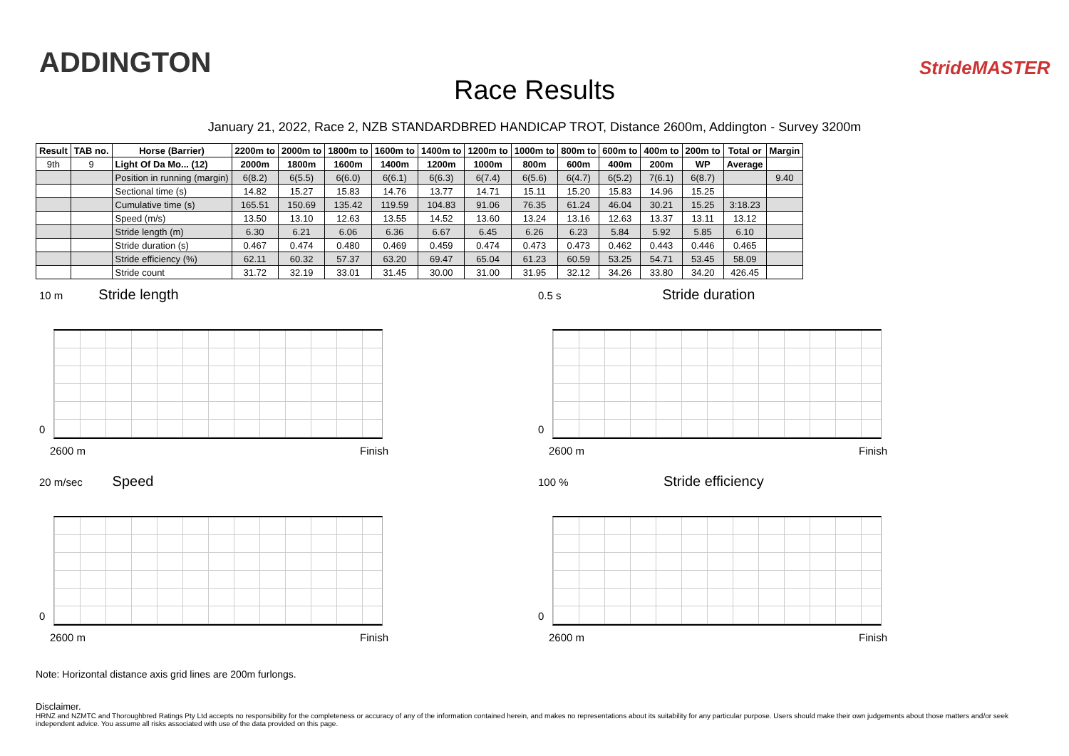ADDINGTON
Race Results
StrideMASTER
January 21, 2022, Race 2, NZB STANDARDBRED HANDICAP TROT, Distance 2600m, Addington - Survey 3200m
| Result | TAB no. | Horse (Barrier) | 2200m to | 2000m to | 1800m to | 1600m to | 1400m to | 1200m to | 1000m to | 800m to | 600m to | 400m to | 200m to | Total or | Margin |
| --- | --- | --- | --- | --- | --- | --- | --- | --- | --- | --- | --- | --- | --- | --- | --- |
| 9th | 9 | Light Of Da Mo... (12) | 2000m | 1800m | 1600m | 1400m | 1200m | 1000m | 800m | 600m | 400m | 200m | WP | Average | |
| | | Position in running (margin) | 6(8.2) | 6(5.5) | 6(6.0) | 6(6.1) | 6(6.3) | 6(7.4) | 6(5.6) | 6(4.7) | 6(5.2) | 7(6.1) | 6(8.7) | | 9.40 |
| | | Sectional time (s) | 14.82 | 15.27 | 15.83 | 14.76 | 13.77 | 14.71 | 15.11 | 15.20 | 15.83 | 14.96 | 15.25 | | |
| | | Cumulative time (s) | 165.51 | 150.69 | 135.42 | 119.59 | 104.83 | 91.06 | 76.35 | 61.24 | 46.04 | 30.21 | 15.25 | 3:18.23 | |
| | | Speed (m/s) | 13.50 | 13.10 | 12.63 | 13.55 | 14.52 | 13.60 | 13.24 | 13.16 | 12.63 | 13.37 | 13.11 | 13.12 | |
| | | Stride length (m) | 6.30 | 6.21 | 6.06 | 6.36 | 6.67 | 6.45 | 6.26 | 6.23 | 5.84 | 5.92 | 5.85 | 6.10 | |
| | | Stride duration (s) | 0.467 | 0.474 | 0.480 | 0.469 | 0.459 | 0.474 | 0.473 | 0.473 | 0.462 | 0.443 | 0.446 | 0.465 | |
| | | Stride efficiency (%) | 62.11 | 60.32 | 57.37 | 63.20 | 69.47 | 65.04 | 61.23 | 60.59 | 53.25 | 54.71 | 53.45 | 58.09 | |
| | | Stride count | 31.72 | 32.19 | 33.01 | 31.45 | 30.00 | 31.00 | 31.95 | 32.12 | 34.26 | 33.80 | 34.20 | 426.45 | |
10 m Stride length
0
2600 m Finish
0.5 s Stride duration
0
2600 m Finish
20 m/sec Speed
0
2600 m Finish
100 % Stride efficiency
0
2600 m Finish
Note: Horizontal distance axis grid lines are 200m furlongs.
Disclaimer.
HRNZ and NZMTC and Thoroughbred Ratings Pty Ltd accepts no responsibility for the completeness or accuracy of any of the information contained herein, and makes no representations about its suitability for any particular purpose. Users should make their own judgements about those matters and/or seek independent advice. You assume all risks associated with use of the data provided on this page.